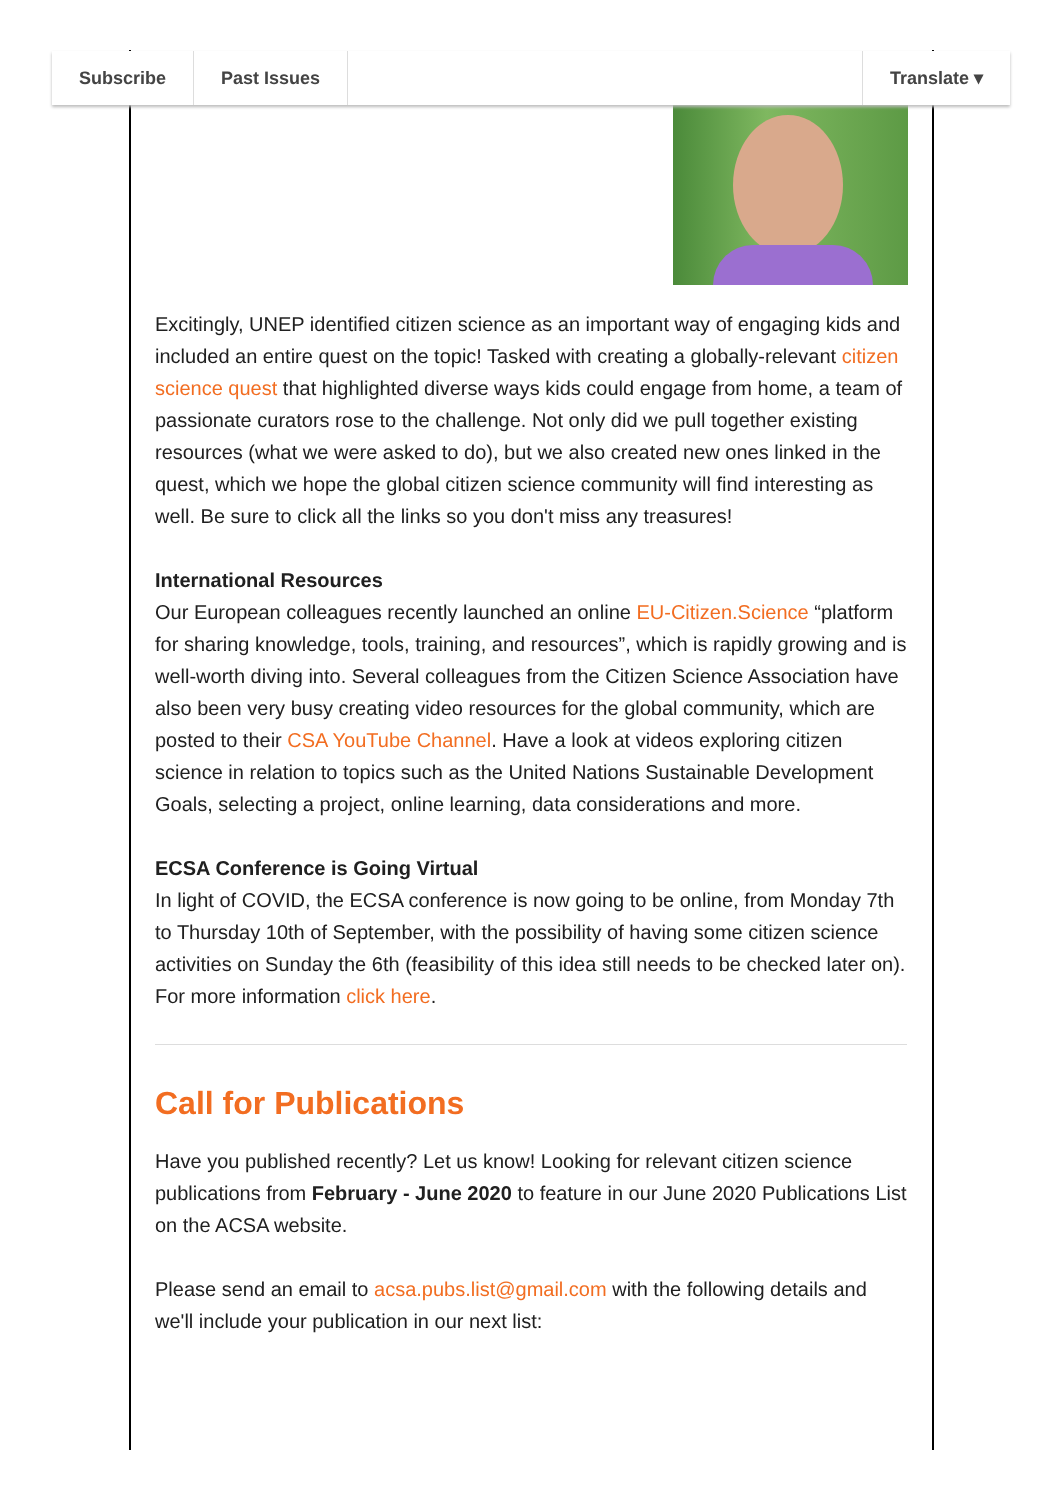Subscribe Past Issues Translate ▾
Excitingly, UNEP identified citizen science as an important way of engaging kids and included an entire quest on the topic! Tasked with creating a globally-relevant citizen science quest that highlighted diverse ways kids could engage from home, a team of passionate curators rose to the challenge. Not only did we pull together existing resources (what we were asked to do), but we also created new ones linked in the quest, which we hope the global citizen science community will find interesting as well. Be sure to click all the links so you don't miss any treasures!
International Resources
Our European colleagues recently launched an online EU-Citizen.Science “platform for sharing knowledge, tools, training, and resources”, which is rapidly growing and is well-worth diving into. Several colleagues from the Citizen Science Association have also been very busy creating video resources for the global community, which are posted to their CSA YouTube Channel. Have a look at videos exploring citizen science in relation to topics such as the United Nations Sustainable Development Goals, selecting a project, online learning, data considerations and more.
ECSA Conference is Going Virtual
In light of COVID, the ECSA conference is now going to be online, from Monday 7th to Thursday 10th of September, with the possibility of having some citizen science activities on Sunday the 6th (feasibility of this idea still needs to be checked later on). For more information click here.
Call for Publications
Have you published recently? Let us know! Looking for relevant citizen science publications from February - June 2020 to feature in our June 2020 Publications List on the ACSA website.
Please send an email to acsa.pubs.list@gmail.com with the following details and we'll include your publication in our next list: